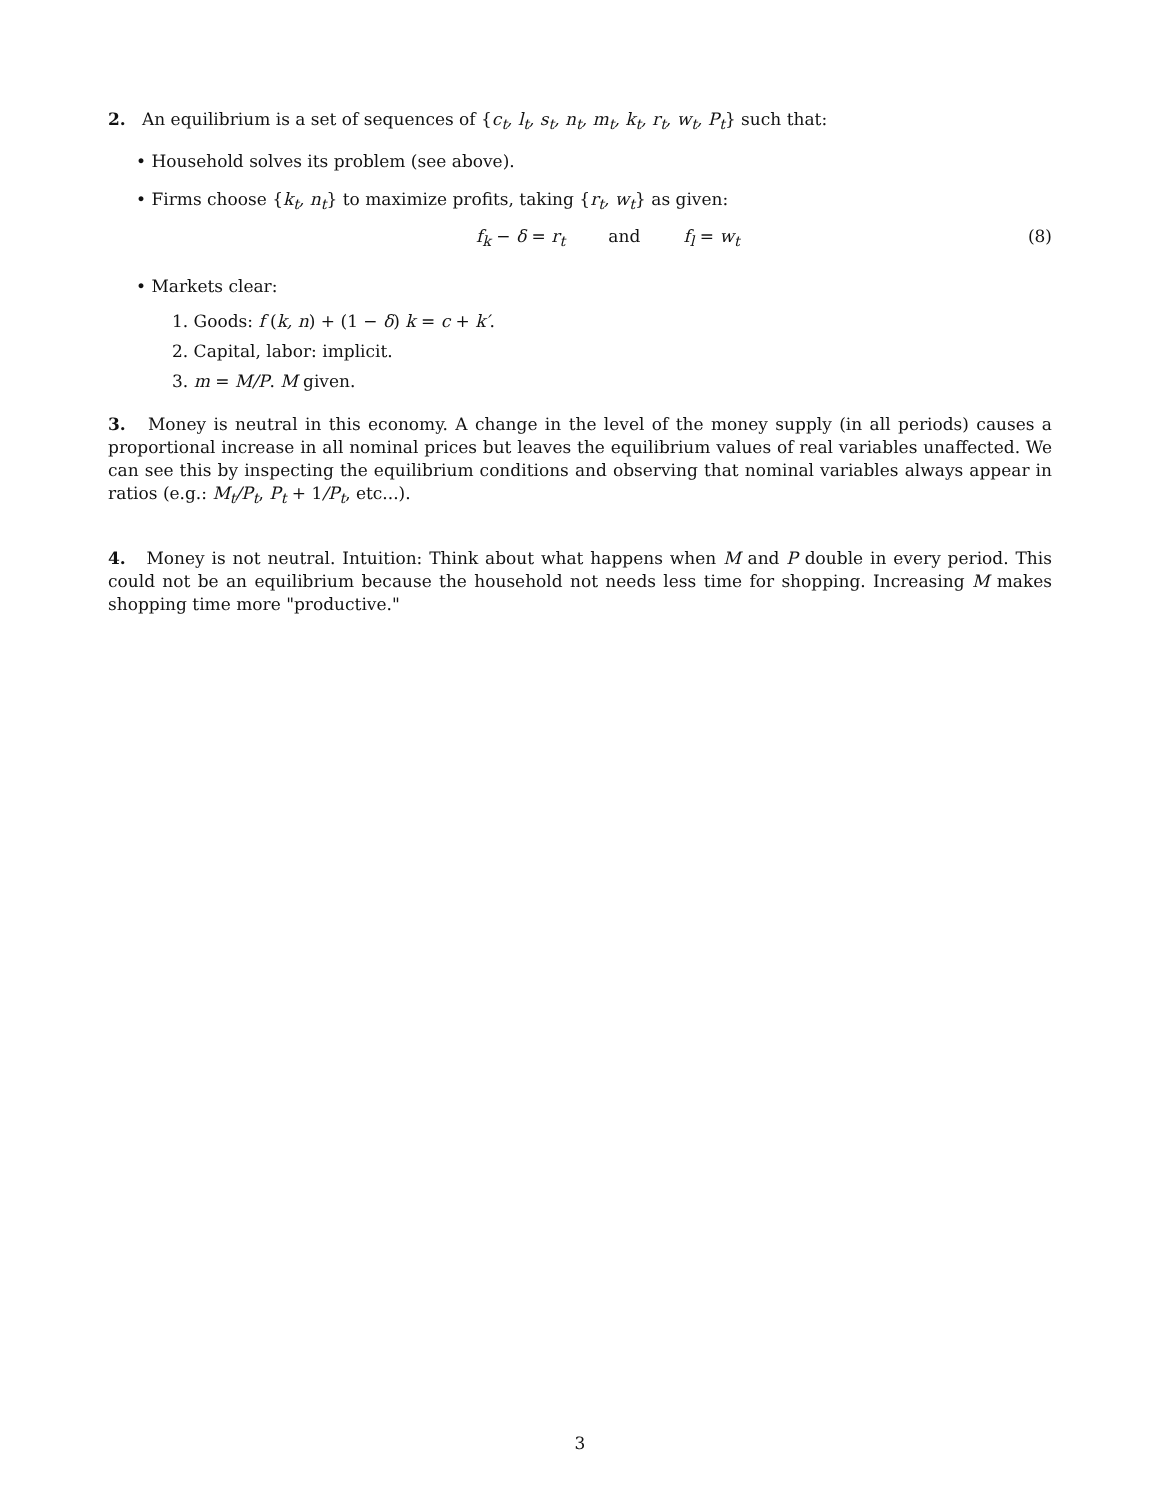2. An equilibrium is a set of sequences of {c<sub>t</sub>, l<sub>t</sub>, s<sub>t</sub>, n<sub>t</sub>, m<sub>t</sub>, k<sub>t</sub>, r<sub>t</sub>, w<sub>t</sub>, P<sub>t</sub>} such that:
• Household solves its problem (see above).
• Firms choose {k<sub>t</sub>, n<sub>t</sub>} to maximize profits, taking {r<sub>t</sub>, w<sub>t</sub>} as given:
f<sub>k</sub> − δ = r<sub>t</sub> and f<sub>l</sub> = w<sub>t</sub> (8)
• Markets clear:
1. Goods: f (k, n) + (1 − δ) k = c + k′.
2. Capital, labor: implicit.
3. m = M/P. M given.
3. Money is neutral in this economy. A change in the level of the money supply (in all periods) causes a proportional increase in all nominal prices but leaves the equilibrium values of real variables unaffected. We can see this by inspecting the equilibrium conditions and observing that nominal variables always appear in ratios (e.g.: M<sub>t</sub>/P<sub>t</sub>, P<sub>t</sub> + 1/P<sub>t</sub>, etc...).
4. Money is not neutral. Intuition: Think about what happens when M and P double in every period. This could not be an equilibrium because the household not needs less time for shopping. Increasing M makes shopping time more "productive."
3